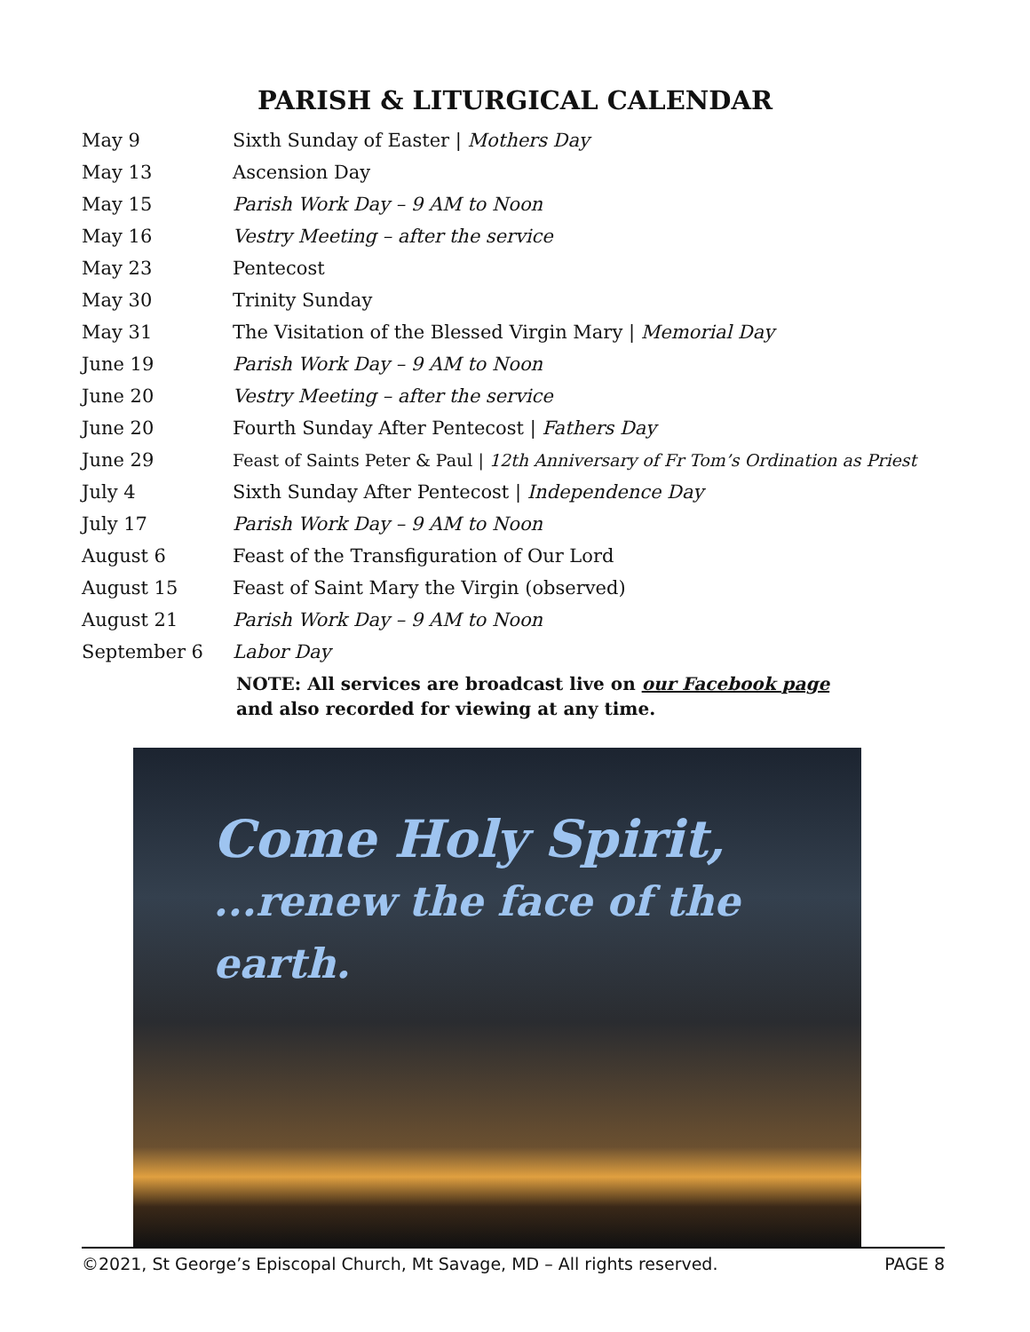PARISH & LITURGICAL CALENDAR
| May 9 | Sixth Sunday of Easter / Mothers Day |
| May 13 | Ascension Day |
| May 15 | Parish Work Day – 9 AM to Noon |
| May 16 | Vestry Meeting – after the service |
| May 23 | Pentecost |
| May 30 | Trinity Sunday |
| May 31 | The Visitation of the Blessed Virgin Mary / Memorial Day |
| June 19 | Parish Work Day – 9 AM to Noon |
| June 20 | Vestry Meeting – after the service |
| June 20 | Fourth Sunday After Pentecost / Fathers Day |
| June 29 | Feast of Saints Peter & Paul / 12th Anniversary of Fr Tom’s Ordination as Priest |
| July 4 | Sixth Sunday After Pentecost / Independence Day |
| July 17 | Parish Work Day – 9 AM to Noon |
| August 6 | Feast of the Transfiguration of Our Lord |
| August 15 | Feast of Saint Mary the Virgin (observed) |
| August 21 | Parish Work Day – 9 AM to Noon |
| September 6 | Labor Day |
NOTE: All services are broadcast live on our Facebook page
and also recorded for viewing at any time.
Come Holy Spirit,
...renew the face of the earth.
©2021, St George’s Episcopal Church, Mt Savage, MD – All rights reserved. PAGE 8